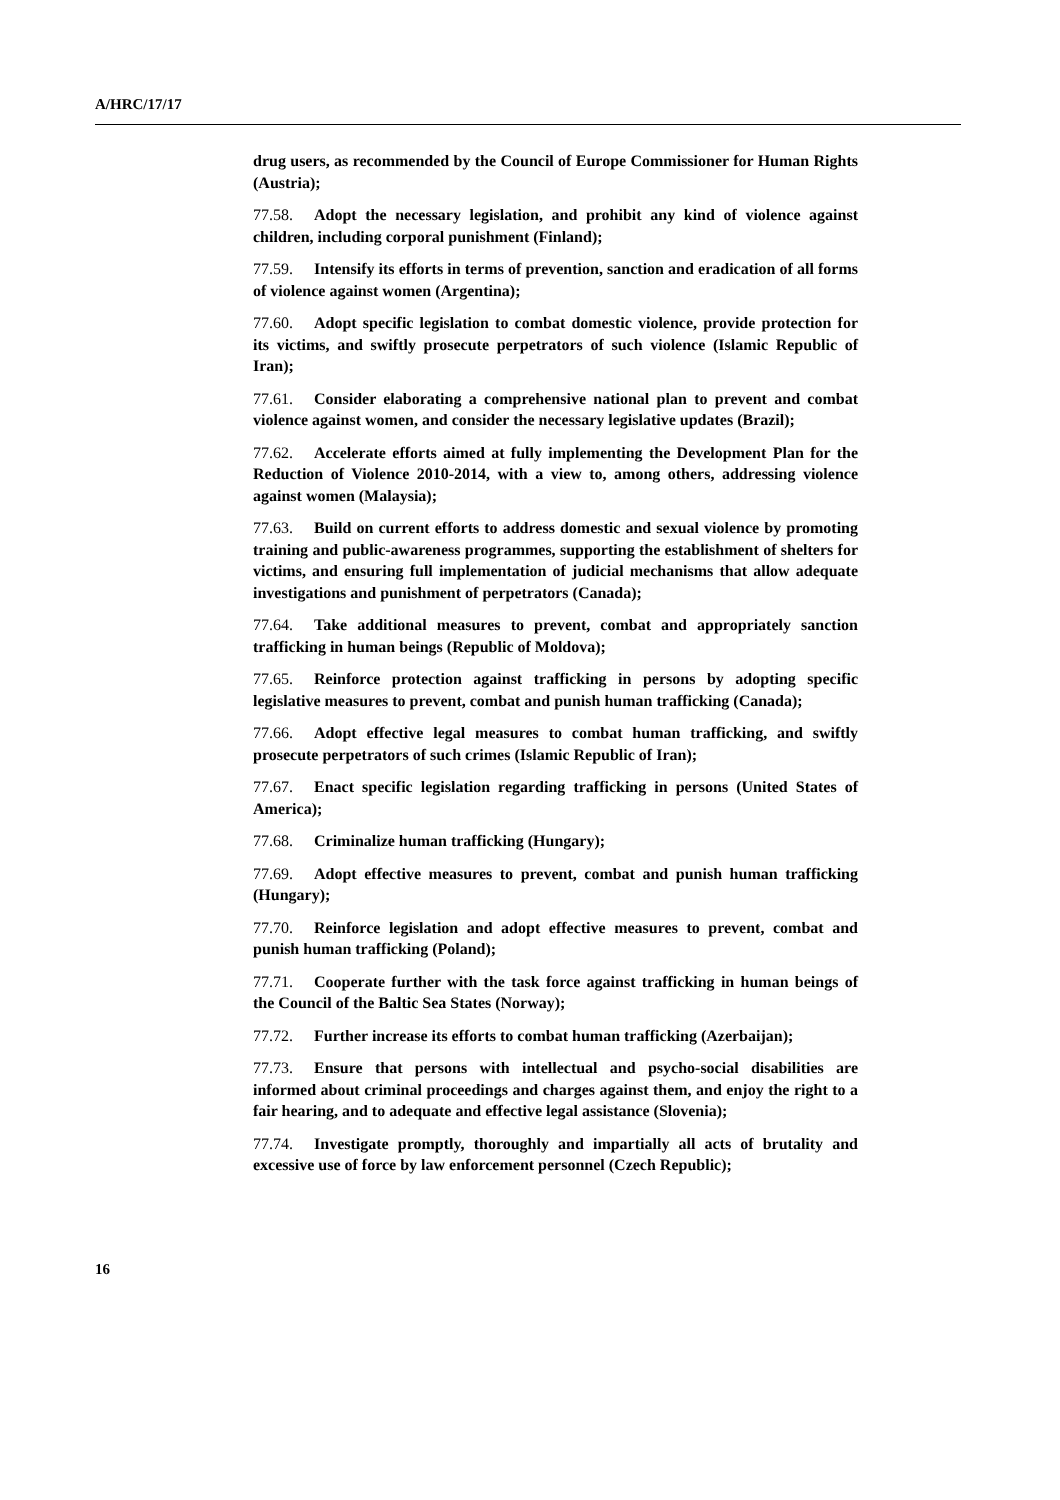A/HRC/17/17
drug users, as recommended by the Council of Europe Commissioner for Human Rights (Austria);
77.58. Adopt the necessary legislation, and prohibit any kind of violence against children, including corporal punishment (Finland);
77.59. Intensify its efforts in terms of prevention, sanction and eradication of all forms of violence against women (Argentina);
77.60. Adopt specific legislation to combat domestic violence, provide protection for its victims, and swiftly prosecute perpetrators of such violence (Islamic Republic of Iran);
77.61. Consider elaborating a comprehensive national plan to prevent and combat violence against women, and consider the necessary legislative updates (Brazil);
77.62. Accelerate efforts aimed at fully implementing the Development Plan for the Reduction of Violence 2010-2014, with a view to, among others, addressing violence against women (Malaysia);
77.63. Build on current efforts to address domestic and sexual violence by promoting training and public-awareness programmes, supporting the establishment of shelters for victims, and ensuring full implementation of judicial mechanisms that allow adequate investigations and punishment of perpetrators (Canada);
77.64. Take additional measures to prevent, combat and appropriately sanction trafficking in human beings (Republic of Moldova);
77.65. Reinforce protection against trafficking in persons by adopting specific legislative measures to prevent, combat and punish human trafficking (Canada);
77.66. Adopt effective legal measures to combat human trafficking, and swiftly prosecute perpetrators of such crimes (Islamic Republic of Iran);
77.67. Enact specific legislation regarding trafficking in persons (United States of America);
77.68. Criminalize human trafficking (Hungary);
77.69. Adopt effective measures to prevent, combat and punish human trafficking (Hungary);
77.70. Reinforce legislation and adopt effective measures to prevent, combat and punish human trafficking (Poland);
77.71. Cooperate further with the task force against trafficking in human beings of the Council of the Baltic Sea States (Norway);
77.72. Further increase its efforts to combat human trafficking (Azerbaijan);
77.73. Ensure that persons with intellectual and psycho-social disabilities are informed about criminal proceedings and charges against them, and enjoy the right to a fair hearing, and to adequate and effective legal assistance (Slovenia);
77.74. Investigate promptly, thoroughly and impartially all acts of brutality and excessive use of force by law enforcement personnel (Czech Republic);
16